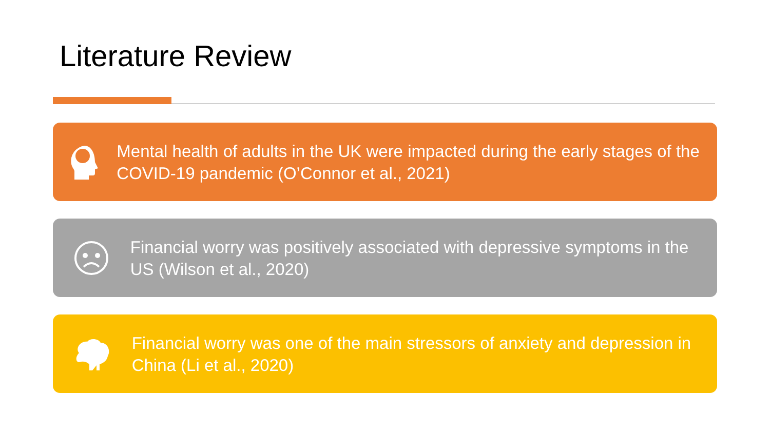Literature Review
Mental health of adults in the UK were impacted during the early stages of the COVID-19 pandemic (O’Connor et al., 2021)
Financial worry was positively associated with depressive symptoms in the US (Wilson et al., 2020)
Financial worry was one of the main stressors of anxiety and depression in China (Li et al., 2020)